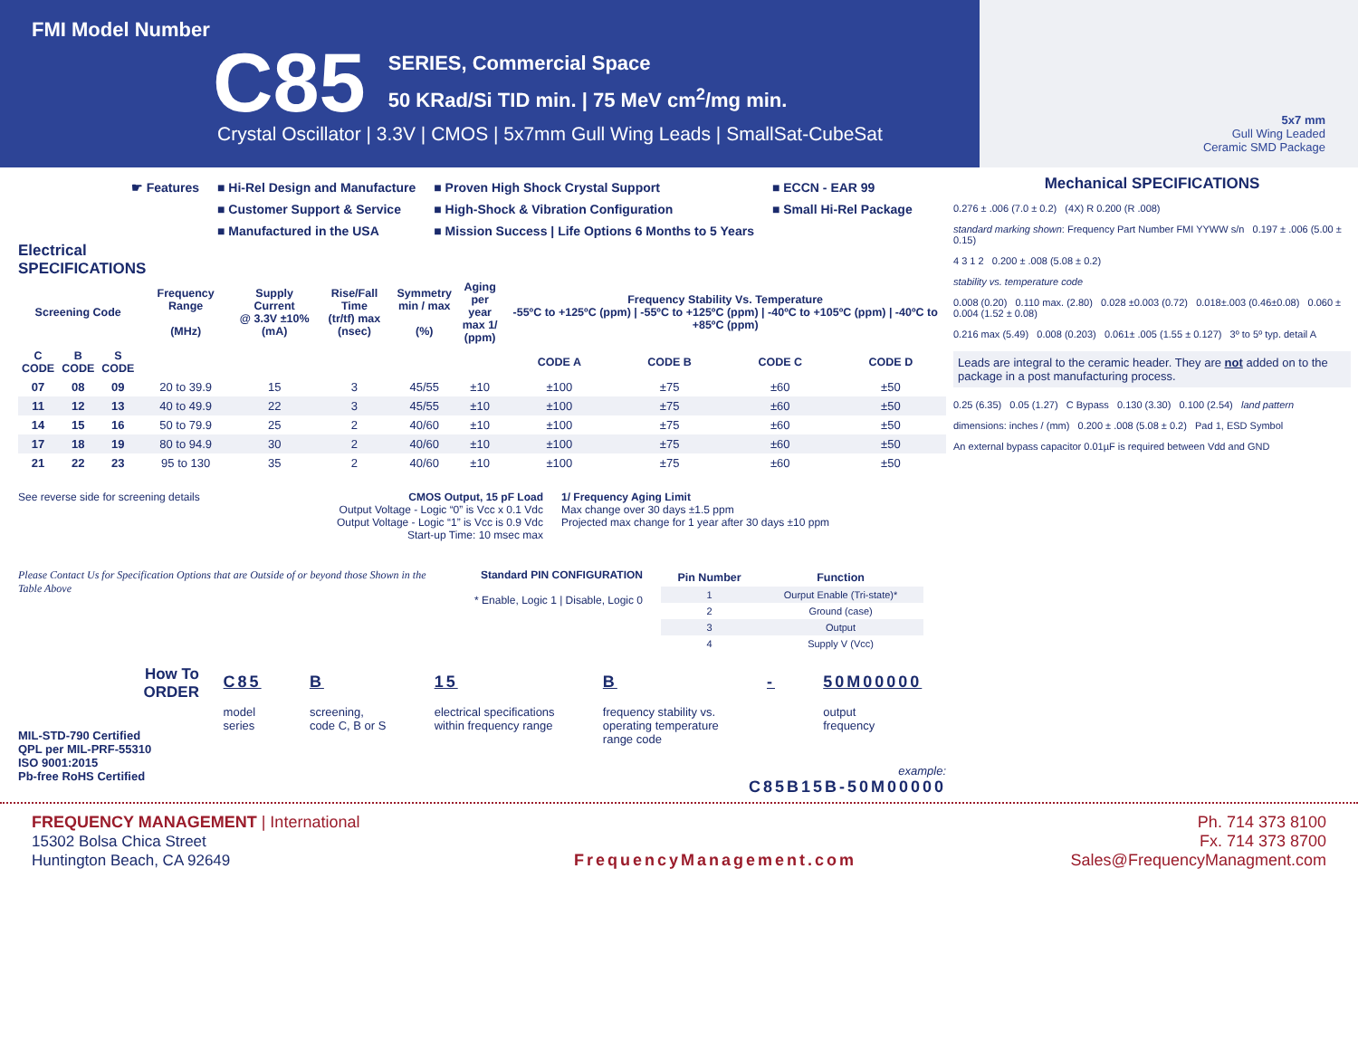FMI Model Number
C85
SERIES, Commercial Space
50 KRad/Si TID min. | 75 MeV cm<sup>2</sup>/mg min.
Crystal Oscillator | 3.3V | CMOS | 5x7mm Gull Wing Leads | SmallSat-CubeSat
5x7 mm
Gull Wing Leaded
Ceramic SMD Package
☛ Features ■ Hi-Rel Design and Manufacture
■ Customer Support & Service
■ Manufactured in the USA
■ Proven High Shock Crystal Support
■ High-Shock & Vibration Configuration
■ Mission Success | Life Options 6 Months to 5 Years
■ ECCN - EAR 99
■ Small Hi-Rel Package
Electrical
SPECIFICATIONS
| Screening Code | | | Frequency Range (MHz) | Supply Current @ 3.3V ±10% (mA) | Rise/Fall Time (tr/tf) max (nsec) | Symmetry min / max (%) | Aging per year max 1/ (ppm) | Frequency Stability Vs. Temperature -55ºC to +125ºC (ppm) / -55ºC to +125ºC (ppm) / -40ºC to +105ºC (ppm) / -40ºC to +85ºC (ppm) | | | |
| --- | --- | --- | --- | --- | --- | --- | --- | --- | --- | --- | --- |
| C CODE | B CODE | S CODE | | | | | | CODE A | CODE B | CODE C | CODE D |
| 07 | 08 | 09 | 20 to 39.9 | 15 | 3 | 45/55 | ±10 | ±100 | ±75 | ±60 | ±50 |
| 11 | 12 | 13 | 40 to 49.9 | 22 | 3 | 45/55 | ±10 | ±100 | ±75 | ±60 | ±50 |
| 14 | 15 | 16 | 50 to 79.9 | 25 | 2 | 40/60 | ±10 | ±100 | ±75 | ±60 | ±50 |
| 17 | 18 | 19 | 80 to 94.9 | 30 | 2 | 40/60 | ±10 | ±100 | ±75 | ±60 | ±50 |
| 21 | 22 | 23 | 95 to 130 | 35 | 2 | 40/60 | ±10 | ±100 | ±75 | ±60 | ±50 |
See reverse side for screening details CMOS Output, 15 pF Load
Output Voltage - Logic “0” is Vcc x 0.1 Vdc
Output Voltage - Logic “1” is Vcc is 0.9 Vdc
Start-up Time: 10 msec max
1/ Frequency Aging Limit
Max change over 30 days ±1.5 ppm
Projected max change for 1 year after 30 days ±10 ppm
Please Contact Us for Specification Options that are Outside of or beyond those Shown in the Table Above
Standard PIN CONFIGURATION
* Enable, Logic 1 | Disable, Logic 0
| Pin Number | Function |
| --- | --- |
| 1 | Ourput Enable (Tri-state)* |
| 2 | Ground (case) |
| 3 | Output |
| 4 | Supply V (Vcc) |
How To
ORDER
MIL-STD-790 Certified
QPL per MIL-PRF-55310
ISO 9001:2015
Pb-free RoHS Certified
C85
model
series
B
screening,
code C, B or S
15
electrical specifications
within frequency range
B
frequency stability vs.
operating temperature
range code
- 50M00000
output
frequency
example:
C85B15B-50M00000
Mechanical SPECIFICATIONS
0.276 ± .006 (7.0 ± 0.2) (4X) R 0.200 (R .008)
standard marking shown: Frequency Part Number FMI YYWW s/n 0.197 ± .006 (5.00 ± 0.15)
4 3 1 2 0.200 ± .008 (5.08 ± 0.2)
stability vs. temperature code
0.008 (0.20) 0.110 max. (2.80) 0.028 ±0.003 (0.72) 0.018±.003 (0.46±0.08) 0.060 ± 0.004 (1.52 ± 0.08)
0.216 max (5.49) 0.008 (0.203) 0.061± .005 (1.55 ± 0.127) 3º to 5º typ. detail A
Leads are integral to the ceramic header. They are not added on to the package in a post manufacturing process.
0.25 (6.35) 0.05 (1.27) C Bypass 0.130 (3.30) 0.100 (2.54) land pattern
dimensions: inches / (mm) 0.200 ± .008 (5.08 ± 0.2) Pad 1, ESD Symbol
An external bypass capacitor 0.01µF is required between Vdd and GND
FREQUENCY MANAGEMENT | International
15302 Bolsa Chica Street
Huntington Beach, CA 92649
FrequencyManagement.com Ph. 714 373 8100
Fx. 714 373 8700
Sales@FrequencyManagment.com